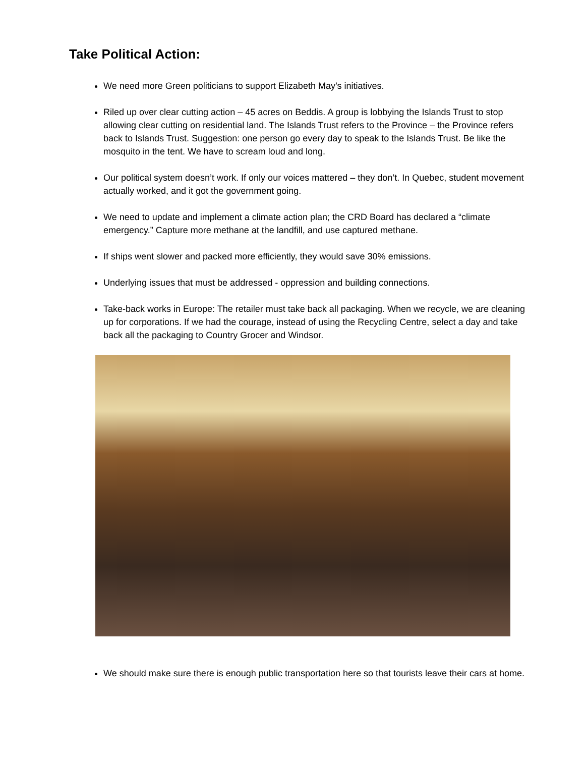Take Political Action:
We need more Green politicians to support Elizabeth May’s initiatives.
Riled up over clear cutting action – 45 acres on Beddis. A group is lobbying the Islands Trust to stop allowing clear cutting on residential land. The Islands Trust refers to the Province – the Province refers back to Islands Trust. Suggestion: one person go every day to speak to the Islands Trust. Be like the mosquito in the tent. We have to scream loud and long.
Our political system doesn’t work. If only our voices mattered – they don’t. In Quebec, student movement actually worked, and it got the government going.
We need to update and implement a climate action plan; the CRD Board has declared a “climate emergency.” Capture more methane at the landfill, and use captured methane.
If ships went slower and packed more efficiently, they would save 30% emissions.
Underlying issues that must be addressed - oppression and building connections.
Take-back works in Europe: The retailer must take back all packaging. When we recycle, we are cleaning up for corporations. If we had the courage, instead of using the Recycling Centre, select a day and take back all the packaging to Country Grocer and Windsor.
We should make sure there is enough public transportation here so that tourists leave their cars at home.